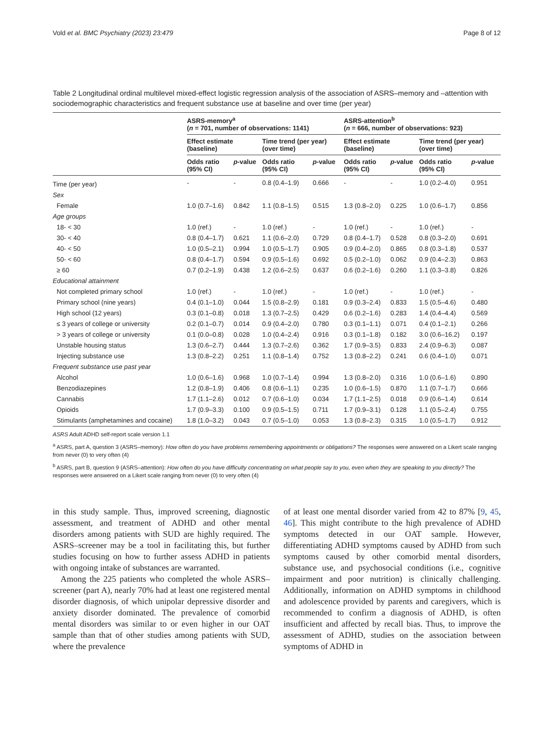Vold et al. BMC Psychiatry (2023) 23:479 Page 8 of 12
Table 2 Longitudinal ordinal multilevel mixed-effect logistic regression analysis of the association of ASRS–memory and –attention with sociodemographic characteristics and frequent substance use at baseline and over time (per year)
| | ASRS-memory<sup>a</sup> ( n = 701, number of observations: 1141) | | | | ASRS-attention<sup>b</sup> ( n = 666, number of observations: 923) | | | |
| --- | --- | --- | --- | --- | --- | --- | --- | --- |
| | Effect estimate (baseline) | | Time trend (per year) (over time) | | Effect estimate (baseline) | | Time trend (per year) (over time) | |
| | Odds ratio (95% CI) | p -value | Odds ratio (95% CI) | p -value | Odds ratio (95% CI) | p -value | Odds ratio (95% CI) | p -value |
| Time (per year) | - | - | 0.8 (0.4–1.9) | 0.666 | - | - | 1.0 (0.2–4.0) | 0.951 |
| Sex | | | | | | | | |
| Female | 1.0 (0.7–1.6) | 0.842 | 1.1 (0.8–1.5) | 0.515 | 1.3 (0.8–2.0) | 0.225 | 1.0 (0.6–1.7) | 0.856 |
| Age groups | | | | | | | | |
| 18- < 30 | 1.0 (ref.) | - | 1.0 (ref.) | - | 1.0 (ref.) | - | 1.0 (ref.) | - |
| 30- < 40 | 0.8 (0.4–1.7) | 0.621 | 1.1 (0.6–2.0) | 0.729 | 0.8 (0.4–1.7) | 0.528 | 0.8 (0.3–2.0) | 0.691 |
| 40- < 50 | 1.0 (0.5–2.1) | 0.994 | 1.0 (0.5–1.7) | 0.905 | 0.9 (0.4–2.0) | 0.865 | 0.8 (0.3–1.8) | 0.537 |
| 50- < 60 | 0.8 (0.4–1.7) | 0.594 | 0.9 (0.5–1.6) | 0.692 | 0.5 (0.2–1.0) | 0.062 | 0.9 (0.4–2.3) | 0.863 |
| ≥ 60 | 0.7 (0.2–1.9) | 0.438 | 1.2 (0.6–2.5) | 0.637 | 0.6 (0.2–1.6) | 0.260 | 1.1 (0.3–3.8) | 0.826 |
| Educational attainment | | | | | | | | |
| Not completed primary school | 1.0 (ref.) | - | 1.0 (ref.) | - | 1.0 (ref.) | - | 1.0 (ref.) | - |
| Primary school (nine years) | 0.4 (0.1–1.0) | 0.044 | 1.5 (0.8–2.9) | 0.181 | 0.9 (0.3–2.4) | 0.833 | 1.5 (0.5–4.6) | 0.480 |
| High school (12 years) | 0.3 (0.1–0.8) | 0.018 | 1.3 (0.7–2.5) | 0.429 | 0.6 (0.2–1.6) | 0.283 | 1.4 (0.4–4.4) | 0.569 |
| ≤ 3 years of college or university | 0.2 (0.1–0.7) | 0.014 | 0.9 (0.4–2.0) | 0.780 | 0.3 (0.1–1.1) | 0.071 | 0.4 (0.1–2.1) | 0.266 |
| > 3 years of college or university | 0.1 (0.0–0.8) | 0.028 | 1.0 (0.4–2.4) | 0.916 | 0.3 (0.1–1.8) | 0.182 | 3.0 (0.6–16.2) | 0.197 |
| Unstable housing status | 1.3 (0.6–2.7) | 0.444 | 1.3 (0.7–2.6) | 0.362 | 1.7 (0.9–3.5) | 0.833 | 2.4 (0.9–6.3) | 0.087 |
| Injecting substance use | 1.3 (0.8–2.2) | 0.251 | 1.1 (0.8–1.4) | 0.752 | 1.3 (0.8–2.2) | 0.241 | 0.6 (0.4–1.0) | 0.071 |
| Frequent substance use past year | | | | | | | | |
| Alcohol | 1.0 (0.6–1.6) | 0.968 | 1.0 (0.7–1.4) | 0.994 | 1.3 (0.8–2.0) | 0.316 | 1.0 (0.6–1.6) | 0.890 |
| Benzodiazepines | 1.2 (0.8–1.9) | 0.406 | 0.8 (0.6–1.1) | 0.235 | 1.0 (0.6–1.5) | 0.870 | 1.1 (0.7–1.7) | 0.666 |
| Cannabis | 1.7 (1.1–2.6) | 0.012 | 0.7 (0.6–1.0) | 0.034 | 1.7 (1.1–2.5) | 0.018 | 0.9 (0.6–1.4) | 0.614 |
| Opioids | 1.7 (0.9–3.3) | 0.100 | 0.9 (0.5–1.5) | 0.711 | 1.7 (0.9–3.1) | 0.128 | 1.1 (0.5–2.4) | 0.755 |
| Stimulants (amphetamines and cocaine) | 1.8 (1.0–3.2) | 0.043 | 0.7 (0.5–1.0) | 0.053 | 1.3 (0.8–2.3) | 0.315 | 1.0 (0.5–1.7) | 0.912 |
ASRS Adult ADHD self-report scale version 1.1
<sup>a</sup> ASRS, part A, question 3 (ASRS–memory): How often do you have problems remembering appointments or obligations? The responses were answered on a Likert scale ranging from never (0) to very often (4)
<sup>b</sup> ASRS, part B, question 9 (ASRS–attention): How often do you have difficulty concentrating on what people say to you, even when they are speaking to you directly? The responses were answered on a Likert scale ranging from never (0) to very often (4)
in this study sample. Thus, improved screening, diagnostic assessment, and treatment of ADHD and other mental disorders among patients with SUD are highly required. The ASRS–screener may be a tool in facilitating this, but further studies focusing on how to further assess ADHD in patients with ongoing intake of substances are warranted.
Among the 225 patients who completed the whole ASRS–screener (part A), nearly 70% had at least one registered mental disorder diagnosis, of which unipolar depressive disorder and anxiety disorder dominated. The prevalence of comorbid mental disorders was similar to or even higher in our OAT sample than that of other studies among patients with SUD, where the prevalence
of at least one mental disorder varied from 42 to 87% [9, 45, 46]. This might contribute to the high prevalence of ADHD symptoms detected in our OAT sample. However, differentiating ADHD symptoms caused by ADHD from such symptoms caused by other comorbid mental disorders, substance use, and psychosocial conditions (i.e., cognitive impairment and poor nutrition) is clinically challenging. Additionally, information on ADHD symptoms in childhood and adolescence provided by parents and caregivers, which is recommended to confirm a diagnosis of ADHD, is often insufficient and affected by recall bias. Thus, to improve the assessment of ADHD, studies on the association between symptoms of ADHD in